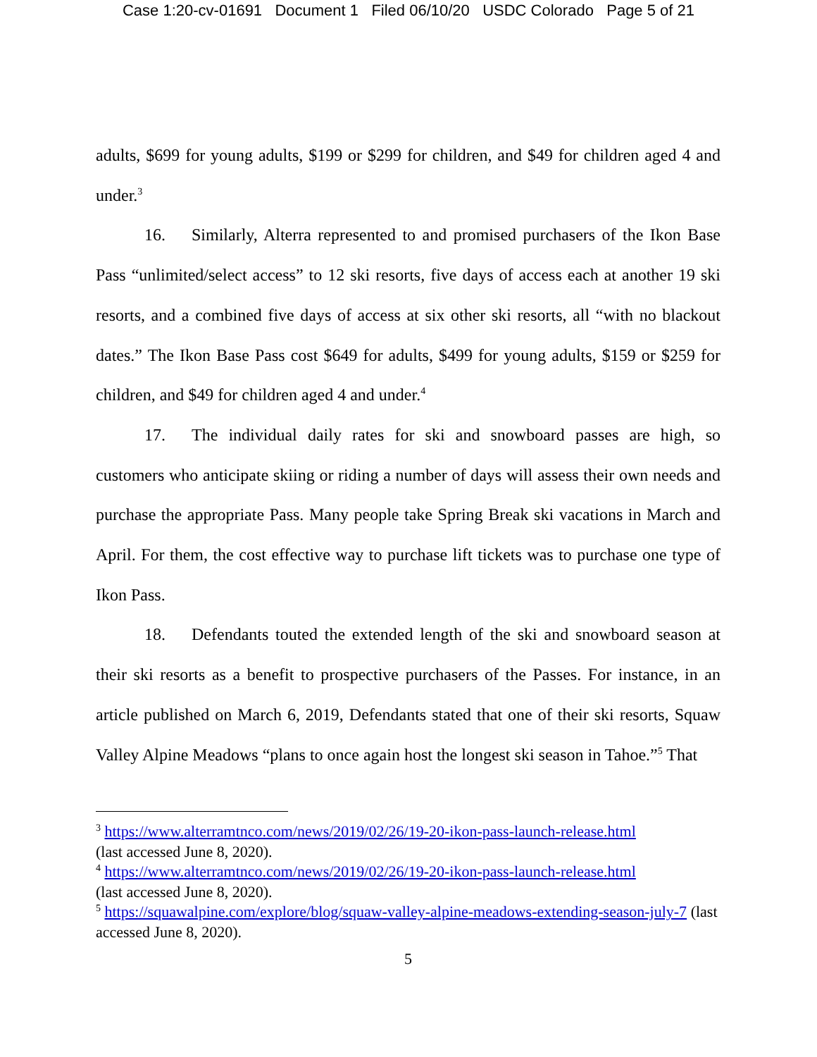Case 1:20-cv-01691 Document 1 Filed 06/10/20 USDC Colorado Page 5 of 21
adults, $699 for young adults, $199 or $299 for children, and $49 for children aged 4 and under.<sup>3</sup>
16. Similarly, Alterra represented to and promised purchasers of the Ikon Base Pass “unlimited/select access” to 12 ski resorts, five days of access each at another 19 ski resorts, and a combined five days of access at six other ski resorts, all “with no blackout dates.” The Ikon Base Pass cost $649 for adults, $499 for young adults, $159 or $259 for children, and $49 for children aged 4 and under.<sup>4</sup>
17. The individual daily rates for ski and snowboard passes are high, so customers who anticipate skiing or riding a number of days will assess their own needs and purchase the appropriate Pass. Many people take Spring Break ski vacations in March and April. For them, the cost effective way to purchase lift tickets was to purchase one type of Ikon Pass.
18. Defendants touted the extended length of the ski and snowboard season at their ski resorts as a benefit to prospective purchasers of the Passes. For instance, in an article published on March 6, 2019, Defendants stated that one of their ski resorts, Squaw Valley Alpine Meadows “plans to once again host the longest ski season in Tahoe.”<sup>5</sup> That
<sup>3</sup> https://www.alterramtnco.com/news/2019/02/26/19-20-ikon-pass-launch-release.html
(last accessed June 8, 2020).
<sup>4</sup> https://www.alterramtnco.com/news/2019/02/26/19-20-ikon-pass-launch-release.html
(last accessed June 8, 2020).
<sup>5</sup> https://squawalpine.com/explore/blog/squaw-valley-alpine-meadows-extending-season-july-7 (last accessed June 8, 2020).
5